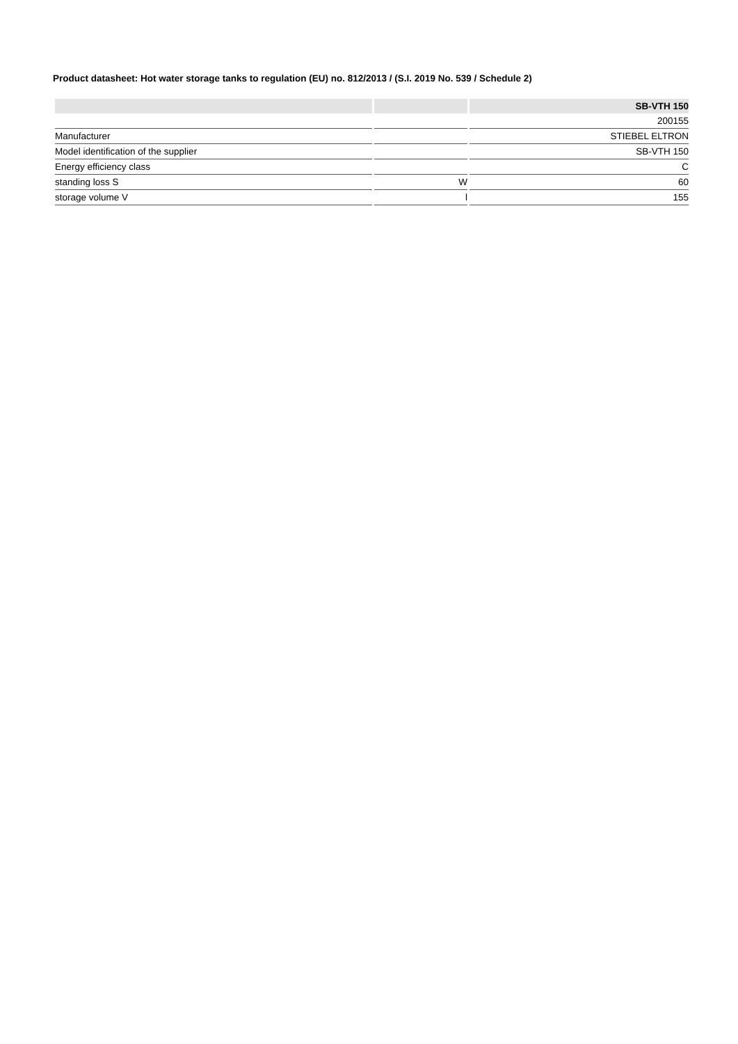Product datasheet: Hot water storage tanks to regulation (EU) no. 812/2013 / (S.I. 2019 No. 539 / Schedule 2)
| | | SB-VTH 150 |
| --- | --- | --- |
| | | 200155 |
| Manufacturer | | STIEBEL ELTRON |
| Model identification of the supplier | | SB-VTH 150 |
| Energy efficiency class | | C |
| standing loss S | W | 60 |
| storage volume V | l | 155 |